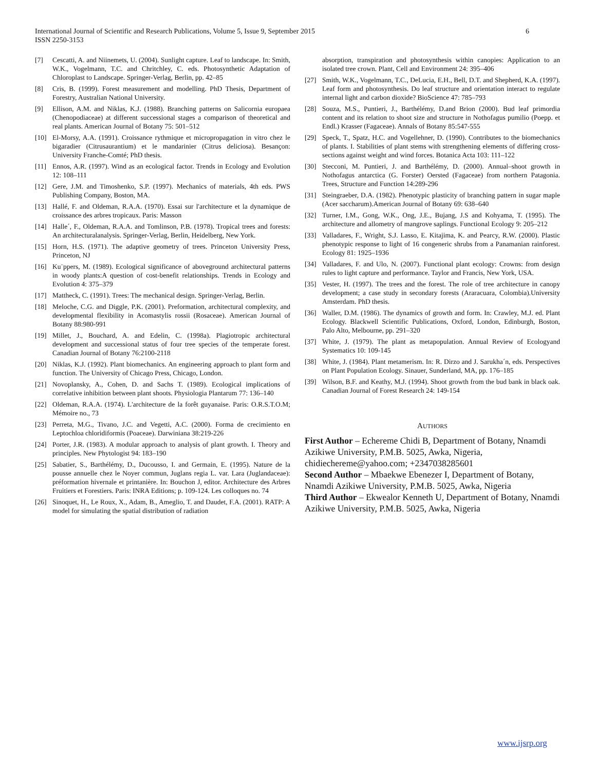International Journal of Scientific and Research Publications, Volume 5, Issue 9, September 2015
ISSN 2250-3153
6
[7] Cescatti, A. and Niinemets, U. (2004). Sunlight capture. Leaf to landscape. In: Smith, W.K., Vogelmann, T.C. and Chritchley, C. eds. Photosynthetic Adaptation of Chloroplast to Landscape. Springer-Verlag, Berlin, pp. 42–85
[8] Cris, B. (1999). Forest measurement and modelling. PhD Thesis, Department of Forestry, Australian National University.
[9] Ellison, A.M. and Niklas, K.J. (1988). Branching patterns on Salicornia europaea (Chenopodiaceae) at different successional stages a comparison of theoretical and real plants. American Journal of Botany 75: 501–512
[10] El-Morsy, A.A. (1991). Croissance rythmique et micropropagation in vitro chez le bigaradier (Citrusaurantium) et le mandarinier (Citrus deliciosa). Besançon: University Franche-Comté; PhD thesis.
[11] Ennos, A.R. (1997). Wind as an ecological factor. Trends in Ecology and Evolution 12: 108–111
[12] Gere, J.M. and Timoshenko, S.P. (1997). Mechanics of materials, 4th eds. PWS Publishing Company, Boston, MA.
[13] Hallé, F. and Oldeman, R.A.A. (1970). Essai sur l'architecture et la dynamique de croissance des arbres tropicaux. Paris: Masson
[14] Halle´, F., Oldeman, R.A.A. and Tomlinson, P.B. (1978). Tropical trees and forests: An architecturalanalysis. Springer-Verlag, Berlin, Heidelberg, New York.
[15] Horn, H.S. (1971). The adaptive geometry of trees. Princeton University Press, Princeton, NJ
[16] Ku¨ppers, M. (1989). Ecological significance of aboveground architectural patterns in woody plants:A question of cost-benefit relationships. Trends in Ecology and Evolution 4: 375–379
[17] Mattheck, C. (1991). Trees: The mechanical design. Springer-Verlag, Berlin.
[18] Meloche, C.G. and Diggle, P.K. (2001). Preformation, architectural complexity, and developmental flexibility in Acomastylis rossii (Rosaceae). American Journal of Botany 88:980-991
[19] Millet, J., Bouchard, A. and Edelin, C. (1998a). Plagiotropic architectural development and successional status of four tree species of the temperate forest. Canadian Journal of Botany 76:2100-2118
[20] Niklas, K.J. (1992). Plant biomechanics. An engineering approach to plant form and function. The University of Chicago Press, Chicago, London.
[21] Novoplansky, A., Cohen, D. and Sachs T. (1989). Ecological implications of correlative inhibition between plant shoots. Physiologia Plantarum 77: 136–140
[22] Oldeman, R.A.A. (1974). L'architecture de la forêt guyanaise. Paris: O.R.S.T.O.M; Mémoire no., 73
[23] Perreta, M.G., Tivano, J.C. and Vegetti, A.C. (2000). Forma de crecimiento en Leptochloa chloridiformis (Poaceae). Darwiniana 38:219-226
[24] Porter, J.R. (1983). A modular approach to analysis of plant growth. I. Theory and principles. New Phytologist 94: 183–190
[25] Sabatier, S., Barthélémy, D., Ducousso, I. and Germain, E. (1995). Nature de la pousse annuelle chez le Noyer commun, Juglans regia L. var. Lara (Juglandaceae): préformation hivernale et printanière. In: Bouchon J, editor. Architecture des Arbres Fruitiers et Forestiers. Paris: INRA Editions; p. 109-124. Les colloques no. 74
[26] Sinoquet, H., Le Roux, X., Adam, B., Ameglio, T. and Daudet, F.A. (2001). RATP: A model for simulating the spatial distribution of radiation
absorption, transpiration and photosynthesis within canopies: Application to an isolated tree crown. Plant, Cell and Environment 24: 395–406
[27] Smith, W.K., Vogelmann, T.C., DeLucia, E.H., Bell, D.T. and Shepherd, K.A. (1997). Leaf form and photosynthesis. Do leaf structure and orientation interact to regulate internal light and carbon dioxide? BioScience 47: 785–793
[28] Souza, M.S., Puntieri, J., Barthélémy, D.and Brion (2000). Bud leaf primordia content and its relation to shoot size and structure in Nothofagus pumilio (Poepp. et Endl.) Krasser (Fagaceae). Annals of Botany 85:547-555
[29] Speck, T., Spatz, H.C. and Vogellehner, D. (1990). Contributes to the biomechanics of plants. I. Stabilities of plant stems with strengthening elements of differing cross-sections against weight and wind forces. Botanica Acta 103: 111–122
[30] Stecconi, M. Puntieri, J. and Barthélémy, D. (2000). Annual–shoot growth in Nothofagus antarctica (G. Forster) Oersted (Fagaceae) from northern Patagonia. Trees, Structure and Function 14:289-296
[31] Steingraeber, D.A. (1982). Phenotypic plasticity of branching pattern in sugar maple (Acer saccharum).American Journal of Botany 69: 638–640
[32] Turner, I.M., Gong, W.K., Ong, J.E., Bujang, J.S and Kohyama, T. (1995). The architecture and allometry of mangrove saplings. Functional Ecology 9: 205–212
[33] Valladares, F., Wright, S.J. Lasso, E. Kitajima, K. and Pearcy, R.W. (2000). Plastic phenotypic response to light of 16 congeneric shrubs from a Panamanian rainforest. Ecology 81: 1925–1936
[34] Valladares, F. and Ulo, N. (2007). Functional plant ecology: Crowns: from design rules to light capture and performance. Taylor and Francis, New York, USA.
[35] Vester, H. (1997). The trees and the forest. The role of tree architecture in canopy development; a case study in secondary forests (Araracuara, Colombia).University Amsterdam. PhD thesis.
[36] Waller, D.M. (1986). The dynamics of growth and form. In: Crawley, M.J. ed. Plant Ecology. Blackwell Scientific Publications, Oxford, London, Edinburgh, Boston, Palo Alto, Melbourne, pp. 291–320
[37] White, J. (1979). The plant as metapopulation. Annual Review of Ecologyand Systematics 10: 109-145
[38] White, J. (1984). Plant metamerism. In: R. Dirzo and J. Sarukha´n, eds. Perspectives on Plant Population Ecology. Sinauer, Sunderland, MA, pp. 176–185
[39] Wilson, B.F. and Keathy, M.J. (1994). Shoot growth from the bud bank in black oak. Canadian Journal of Forest Research 24: 149-154
AUTHORS
First Author – Echereme Chidi B, Department of Botany, Nnamdi Azikiwe University, P.M.B. 5025, Awka, Nigeria, chidiechereme@yahoo.com; +2347038285601
Second Author – Mbaekwe Ebenezer I, Department of Botany, Nnamdi Azikiwe University, P.M.B. 5025, Awka, Nigeria
Third Author – Ekwealor Kenneth U, Department of Botany, Nnamdi Azikiwe University, P.M.B. 5025, Awka, Nigeria
www.ijsrp.org